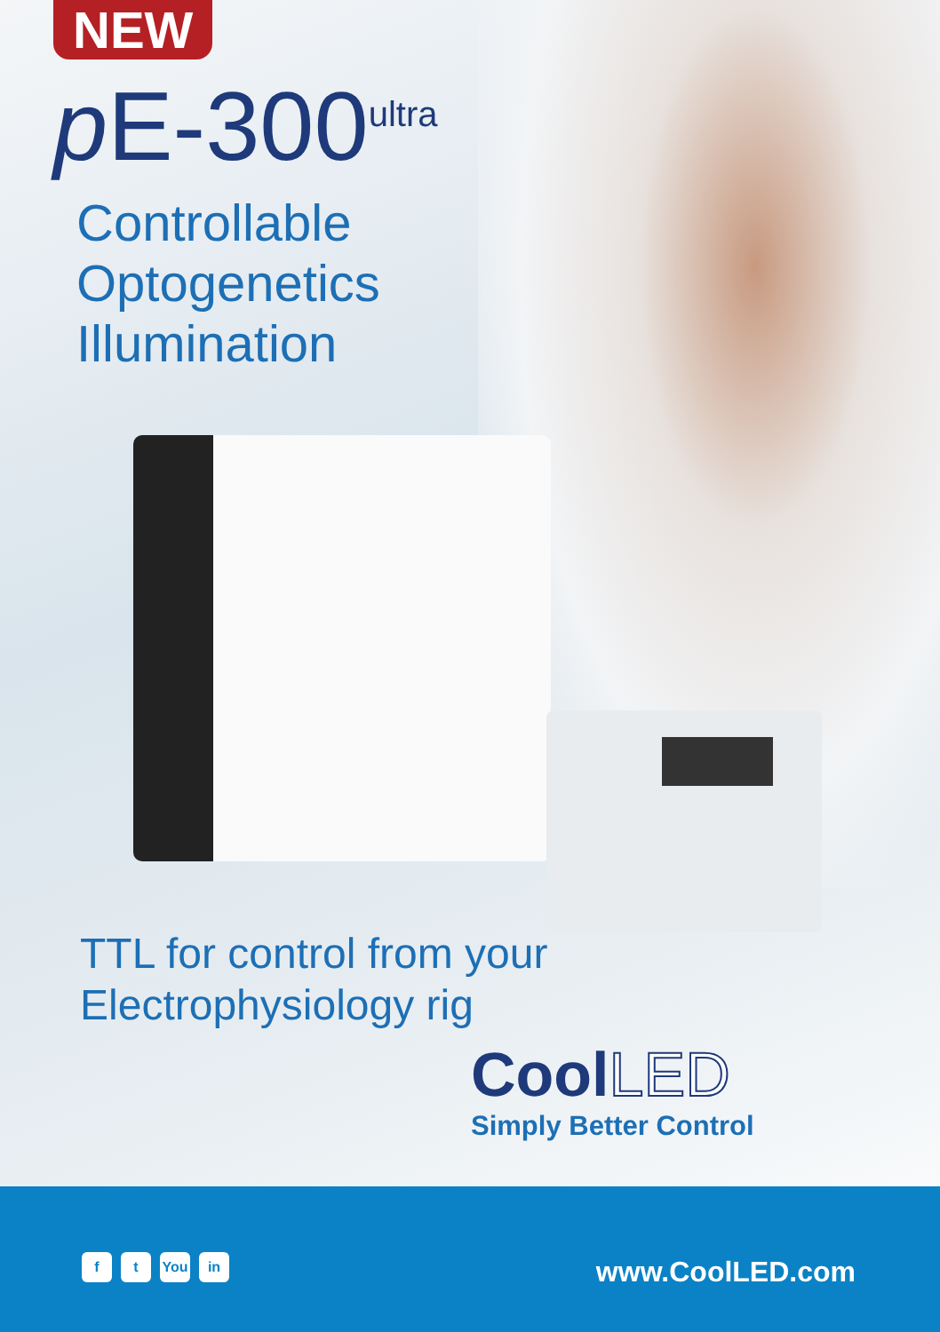NEW
p E-300<sup>ultra</sup>
Controllable
Optogenetics
Illumination
TTL for control from your
Electrophysiology rig
Cool LED
Simply Better Control
ft You in www.CoolLED.com